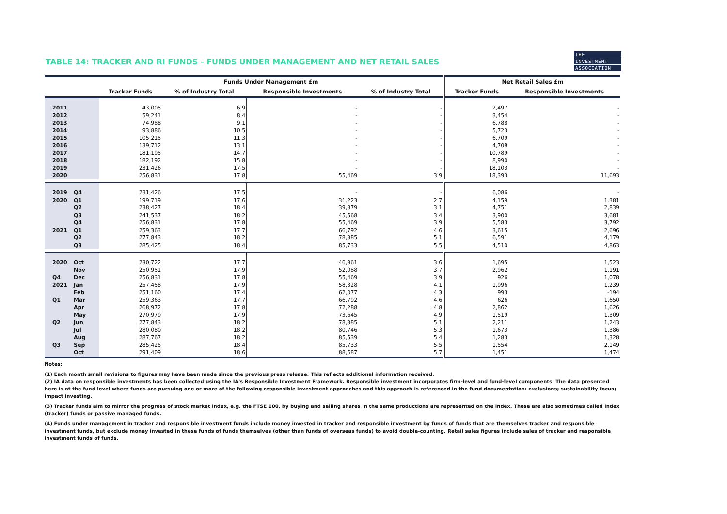THE
INVESTMENT
ASSOCIATION
TABLE 14: TRACKER AND RI FUNDS - FUNDS UNDER MANAGEMENT AND NET RETAIL SALES
| | | Funds Under Management £m | | | | Net Retail Sales £m | |
| --- | --- | --- | --- | --- | --- | --- | --- |
| | | Tracker Funds | % of Industry Total | Responsible Investments | % of Industry Total | Tracker Funds | Responsible Investments |
| 2011 | | 43,005 | 6.9 | - | - | 2,497 | - |
| 2012 | | 59,241 | 8.4 | - | - | 3,454 | - |
| 2013 | | 74,988 | 9.1 | - | - | 6,788 | - |
| 2014 | | 93,886 | 10.5 | - | - | 5,723 | - |
| 2015 | | 105,215 | 11.3 | - | - | 6,709 | - |
| 2016 | | 139,712 | 13.1 | - | - | 4,708 | - |
| 2017 | | 181,195 | 14.7 | - | - | 10,789 | - |
| 2018 | | 182,192 | 15.8 | - | - | 8,990 | - |
| 2019 | | 231,426 | 17.5 | - | - | 18,103 | - |
| 2020 | | 256,831 | 17.8 | 55,469 | 3.9 | 18,393 | 11,693 |
| 2019 | Q4 | 231,426 | 17.5 | - | - | 6,086 | - |
| 2020 | Q1 | 199,719 | 17.6 | 31,223 | 2.7 | 4,159 | 1,381 |
| | Q2 | 238,427 | 18.4 | 39,879 | 3.1 | 4,751 | 2,839 |
| | Q3 | 241,537 | 18.2 | 45,568 | 3.4 | 3,900 | 3,681 |
| | Q4 | 256,831 | 17.8 | 55,469 | 3.9 | 5,583 | 3,792 |
| 2021 | Q1 | 259,363 | 17.7 | 66,792 | 4.6 | 3,615 | 2,696 |
| | Q2 | 277,843 | 18.2 | 78,385 | 5.1 | 6,591 | 4,179 |
| | Q3 | 285,425 | 18.4 | 85,733 | 5.5 | 4,510 | 4,863 |
| 2020 | Oct | 230,722 | 17.7 | 46,961 | 3.6 | 1,695 | 1,523 |
| | Nov | 250,951 | 17.9 | 52,088 | 3.7 | 2,962 | 1,191 |
| Q4 | Dec | 256,831 | 17.8 | 55,469 | 3.9 | 926 | 1,078 |
| 2021 | Jan | 257,458 | 17.9 | 58,328 | 4.1 | 1,996 | 1,239 |
| | Feb | 251,160 | 17.4 | 62,077 | 4.3 | 993 | -194 |
| Q1 | Mar | 259,363 | 17.7 | 66,792 | 4.6 | 626 | 1,650 |
| | Apr | 268,972 | 17.8 | 72,288 | 4.8 | 2,862 | 1,626 |
| | May | 270,979 | 17.9 | 73,645 | 4.9 | 1,519 | 1,309 |
| Q2 | Jun | 277,843 | 18.2 | 78,385 | 5.1 | 2,211 | 1,243 |
| | Jul | 280,080 | 18.2 | 80,746 | 5.3 | 1,673 | 1,386 |
| | Aug | 287,767 | 18.2 | 85,539 | 5.4 | 1,283 | 1,328 |
| Q3 | Sep | 285,425 | 18.4 | 85,733 | 5.5 | 1,554 | 2,149 |
| | Oct | 291,409 | 18.6 | 88,687 | 5.7 | 1,451 | 1,474 |
Notes:
(1) Each month small revisions to figures may have been made since the previous press release. This reflects additional information received.
(2) IA data on responsible investments has been collected using the IA's Responsible Investment Framework. Responsible investment incorporates firm-level and fund-level components. The data presented here is at the fund level where funds are pursuing one or more of the following responsible investment approaches and this approach is referenced in the fund documentation: exclusions; sustainability focus; impact investing.
(3) Tracker funds aim to mirror the progress of stock market index, e.g. the FTSE 100, by buying and selling shares in the same productions are represented on the index. These are also sometimes called index (tracker) funds or passive managed funds.
(4) Funds under management in tracker and responsible investment funds include money invested in tracker and responsible investment by funds of funds that are themselves tracker and responsible investment funds, but exclude money invested in these funds of funds themselves (other than funds of overseas funds) to avoid double-counting. Retail sales figures include sales of tracker and responsible investment funds of funds.